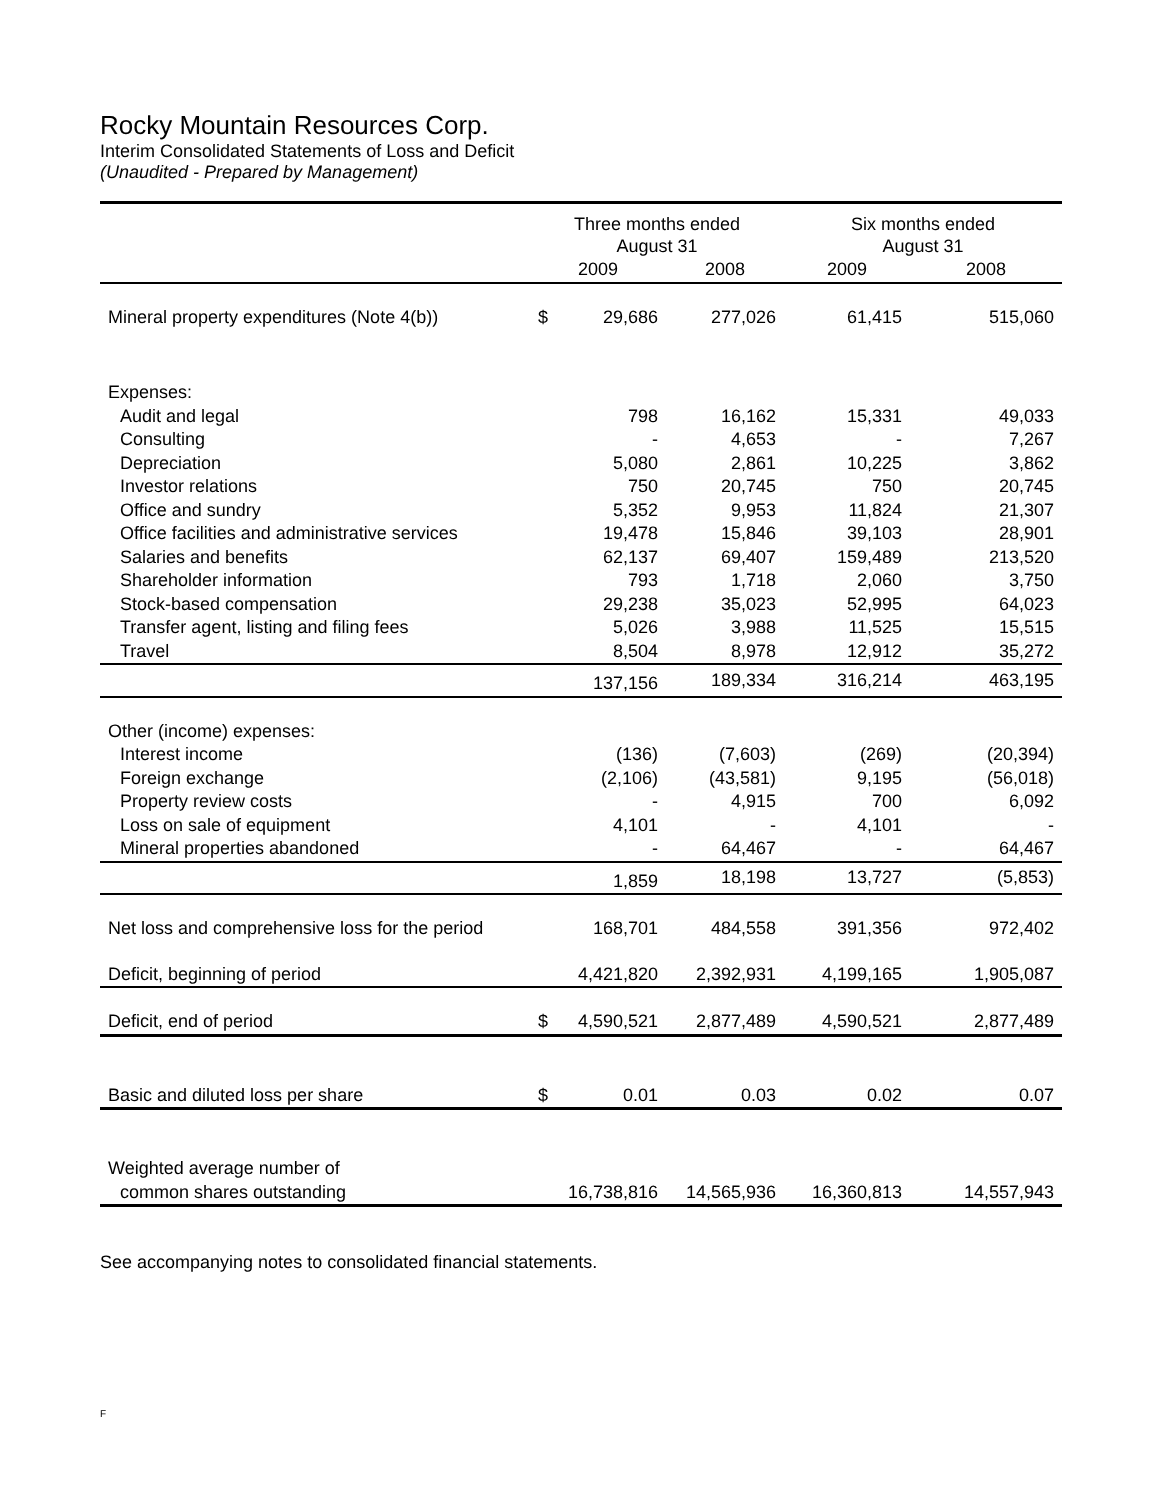Rocky Mountain Resources Corp.
Interim Consolidated Statements of Loss and Deficit
(Unaudited - Prepared by Management)
| | Three months ended August 31 | | | Six months ended August 31 | |
| --- | --- | --- | --- | --- | --- |
| | 2009 | | 2008 | 2009 | 2008 |
| Mineral property expenditures (Note 4(b)) | $ | 29,686 | 277,026 | 61,415 | 515,060 |
| Expenses: | | | | | |
| Audit and legal | | 798 | 16,162 | 15,331 | 49,033 |
| Consulting | | - | 4,653 | - | 7,267 |
| Depreciation | | 5,080 | 2,861 | 10,225 | 3,862 |
| Investor relations | | 750 | 20,745 | 750 | 20,745 |
| Office and sundry | | 5,352 | 9,953 | 11,824 | 21,307 |
| Office facilities and administrative services | | 19,478 | 15,846 | 39,103 | 28,901 |
| Salaries and benefits | | 62,137 | 69,407 | 159,489 | 213,520 |
| Shareholder information | | 793 | 1,718 | 2,060 | 3,750 |
| Stock-based compensation | | 29,238 | 35,023 | 52,995 | 64,023 |
| Transfer agent, listing and filing fees | | 5,026 | 3,988 | 11,525 | 15,515 |
| Travel | | 8,504 | 8,978 | 12,912 | 35,272 |
| | | 137,156 | 189,334 | 316,214 | 463,195 |
| Other (income) expenses: | | | | | |
| Interest income | | (136) | (7,603) | (269) | (20,394) |
| Foreign exchange | | (2,106) | (43,581) | 9,195 | (56,018) |
| Property review costs | | - | 4,915 | 700 | 6,092 |
| Loss on sale of equipment | | 4,101 | - | 4,101 | - |
| Mineral properties abandoned | | - | 64,467 | - | 64,467 |
| | | 1,859 | 18,198 | 13,727 | (5,853) |
| Net loss and comprehensive loss for the period | | 168,701 | 484,558 | 391,356 | 972,402 |
| Deficit, beginning of period | | 4,421,820 | 2,392,931 | 4,199,165 | 1,905,087 |
| Deficit, end of period | $ | 4,590,521 | 2,877,489 | 4,590,521 | 2,877,489 |
| Basic and diluted loss per share | $ | 0.01 | 0.03 | 0.02 | 0.07 |
| Weighted average number of | | | | | |
| common shares outstanding | | 16,738,816 | 14,565,936 | 16,360,813 | 14,557,943 |
See accompanying notes to consolidated financial statements.
F